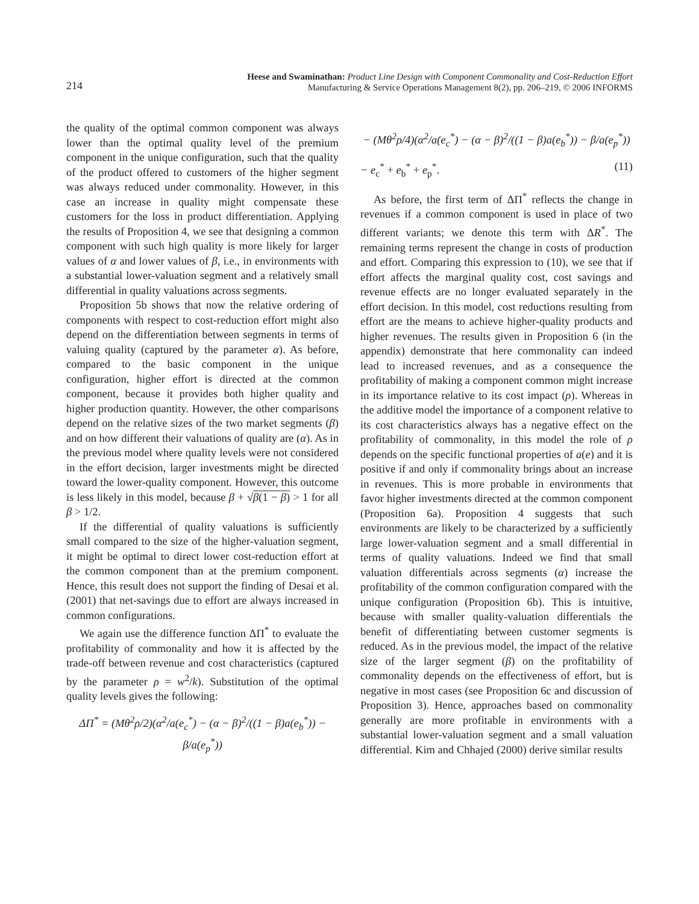214
Heese and Swaminathan: Product Line Design with Component Commonality and Cost-Reduction Effort
Manufacturing & Service Operations Management 8(2), pp. 206–219, © 2006 INFORMS
the quality of the optimal common component was always lower than the optimal quality level of the premium component in the unique configuration, such that the quality of the product offered to customers of the higher segment was always reduced under commonality. However, in this case an increase in quality might compensate these customers for the loss in product differentiation. Applying the results of Proposition 4, we see that designing a common component with such high quality is more likely for larger values of α and lower values of β, i.e., in environments with a substantial lower-valuation segment and a relatively small differential in quality valuations across segments.
Proposition 5b shows that now the relative ordering of components with respect to cost-reduction effort might also depend on the differentiation between segments in terms of valuing quality (captured by the parameter α). As before, compared to the basic component in the unique configuration, higher effort is directed at the common component, because it provides both higher quality and higher production quantity. However, the other comparisons depend on the relative sizes of the two market segments (β) and on how different their valuations of quality are (α). As in the previous model where quality levels were not considered in the effort decision, larger investments might be directed toward the lower-quality component. However, this outcome is less likely in this model, because β + √β(1 − β) > 1 for all β > 1/2.
If the differential of quality valuations is sufficiently small compared to the size of the higher-valuation segment, it might be optimal to direct lower cost-reduction effort at the common component than at the premium component. Hence, this result does not support the finding of Desai et al. (2001) that net-savings due to effort are always increased in common configurations.
We again use the difference function ΔΠ<sup>*</sup> to evaluate the profitability of commonality and how it is affected by the trade-off between revenue and cost characteristics (captured by the parameter ρ = w<sup>2</sup>/k). Substitution of the optimal quality levels gives the following:
ΔΠ<sup>*</sup> = (Mθ<sup>2</sup>ρ/2)(α<sup>2</sup>/a(e<sub>c</sub><sup>*</sup>) − (α − β)<sup>2</sup>/((1 − β)a(e<sub>b</sub><sup>*</sup>)) − β/a(e<sub>p</sub><sup>*</sup>))
− (Mθ<sup>2</sup>ρ/4)(α<sup>2</sup>/a(e<sub>c</sub><sup>*</sup>) − (α − β)<sup>2</sup>/((1 − β)a(e<sub>b</sub><sup>*</sup>)) − β/a(e<sub>p</sub><sup>*</sup>))
− e<sub>c</sub><sup>*</sup> + e<sub>b</sub><sup>*</sup> + e<sub>p</sub><sup>*</sup>. (11)
As before, the first term of ΔΠ<sup>*</sup> reflects the change in revenues if a common component is used in place of two different variants; we denote this term with ΔR<sup>*</sup>. The remaining terms represent the change in costs of production and effort. Comparing this expression to (10), we see that if effort affects the marginal quality cost, cost savings and revenue effects are no longer evaluated separately in the effort decision. In this model, cost reductions resulting from effort are the means to achieve higher-quality products and higher revenues. The results given in Proposition 6 (in the appendix) demonstrate that here commonality can indeed lead to increased revenues, and as a consequence the profitability of making a component common might increase in its importance relative to its cost impact (ρ). Whereas in the additive model the importance of a component relative to its cost characteristics always has a negative effect on the profitability of commonality, in this model the role of ρ depends on the specific functional properties of a(e) and it is positive if and only if commonality brings about an increase in revenues. This is more probable in environments that favor higher investments directed at the common component (Proposition 6a). Proposition 4 suggests that such environments are likely to be characterized by a sufficiently large lower-valuation segment and a small differential in terms of quality valuations. Indeed we find that small valuation differentials across segments (α) increase the profitability of the common configuration compared with the unique configuration (Proposition 6b). This is intuitive, because with smaller quality-valuation differentials the benefit of differentiating between customer segments is reduced. As in the previous model, the impact of the relative size of the larger segment (β) on the profitability of commonality depends on the effectiveness of effort, but is negative in most cases (see Proposition 6c and discussion of Proposition 3). Hence, approaches based on commonality generally are more profitable in environments with a substantial lower-valuation segment and a small valuation differential. Kim and Chhajed (2000) derive similar results